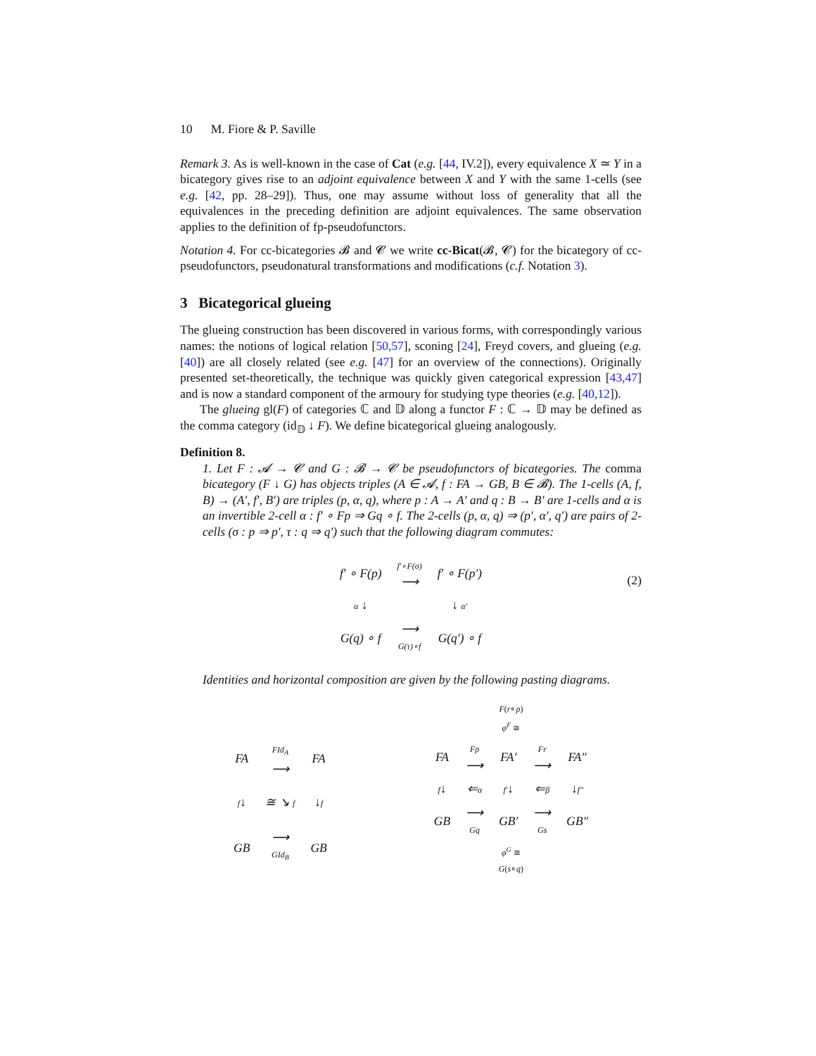10 M. Fiore & P. Saville
Remark 3. As is well-known in the case of Cat (e.g. [44, IV.2]), every equivalence X ≃ Y in a bicategory gives rise to an adjoint equivalence between X and Y with the same 1-cells (see e.g. [42, pp. 28–29]). Thus, one may assume without loss of generality that all the equivalences in the preceding definition are adjoint equivalences. The same observation applies to the definition of fp-pseudofunctors.
Notation 4. For cc-bicategories 𝓑 and 𝓒 we write cc-Bicat(𝓑, 𝓒) for the bicategory of cc-pseudofunctors, pseudonatural transformations and modifications (c.f. Notation 3).
3 Bicategorical glueing
The glueing construction has been discovered in various forms, with correspondingly various names: the notions of logical relation [50,57], sconing [24], Freyd covers, and glueing (e.g. [40]) are all closely related (see e.g. [47] for an overview of the connections). Originally presented set-theoretically, the technique was quickly given categorical expression [43,47] and is now a standard component of the armoury for studying type theories (e.g. [40,12]).
The glueing gl(F) of categories ℂ and 𝔻 along a functor F : ℂ → 𝔻 may be defined as the comma category (id<sub>𝔻</sub> ↓ F). We define bicategorical glueing analogously.
Definition 8.
1. Let F : 𝓐 → 𝓒 and G : 𝓑 → 𝓒 be pseudofunctors of bicategories. The comma bicategory (F ↓ G) has objects triples (A ∈ 𝓐, f : FA → GB, B ∈ 𝓑). The 1-cells (A, f, B) → (A′, f′, B′) are triples (p, α, q), where p : A → A′ and q : B → B′ are 1-cells and α is an invertible 2-cell α : f′ ∘ Fp ⇒ Gq ∘ f. The 2-cells (p, α, q) ⇒ (p′, α′, q′) are pairs of 2-cells (σ : p ⇒ p′, τ : q ⇒ q′) such that the following diagram commutes:
| f′ ∘ F(p) | f′∘F(σ) ⟶ | f′ ∘ F(p′) |
| α ↓ | | ↓ α′ |
| G(q) ∘ f | ⟶ G(τ)∘f | G(q′) ∘ f |
(2)
Identities and horizontal composition are given by the following pasting diagrams.
| FA | FId<sub>A</sub> ⟶ | FA |
| f ↓ | ≅ ↘ f | ↓ f |
| GB | ⟶ GId<sub>B</sub> | GB |
F(r∘p)
φ<sup>F</sup> ≅
| FA | Fp ⟶ | FA′ | Fr ⟶ | FA″ |
| f ↓ | ⇐ α | f′ ↓ | ⇐ β | ↓ f″ |
| GB | ⟶ Gq | GB′ | ⟶ Gs | GB″ |
φ<sup>G</sup> ≅
G(s∘q)